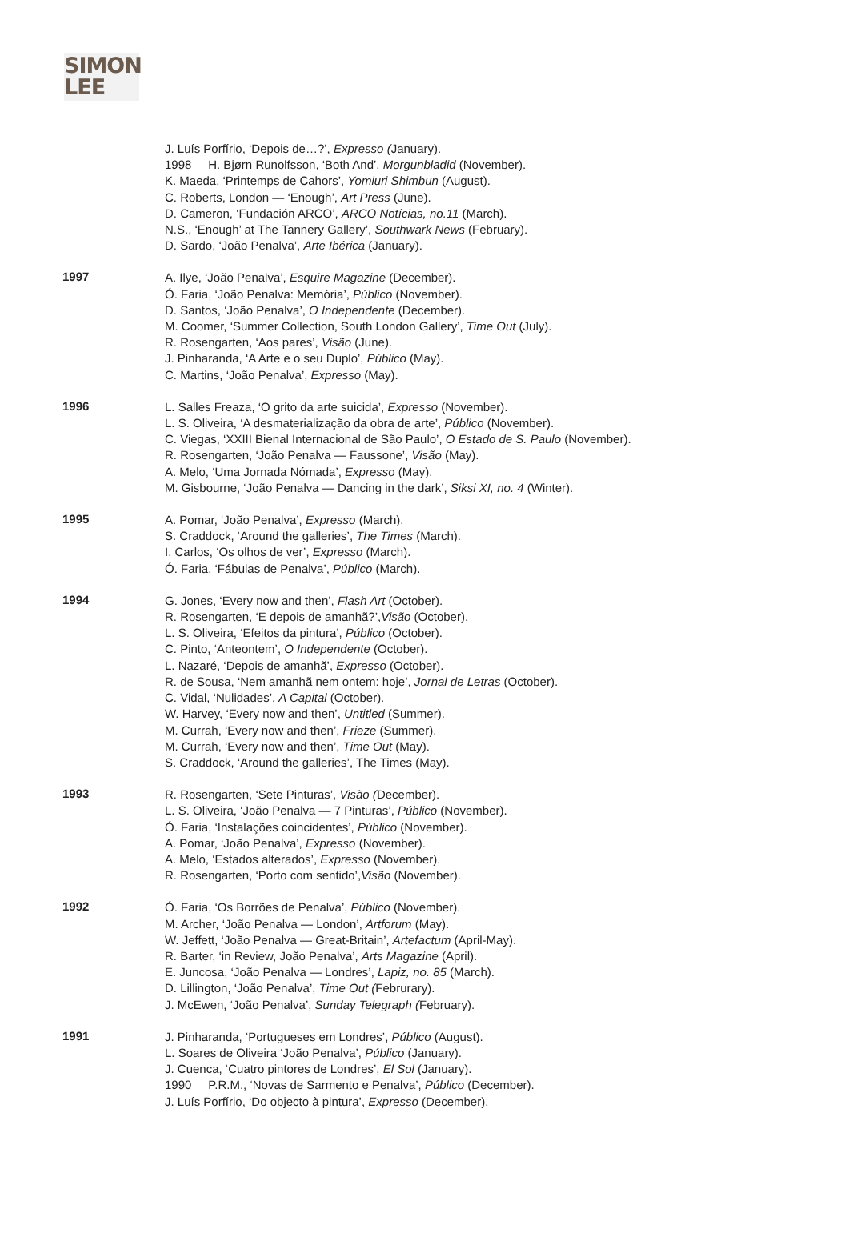SIMON
LEE
J. Luís Porfírio, ‘Depois de…?’, Expresso (January).
1998 H. Bjørn Runolfsson, ‘Both And’, Morgunbladid (November).
K. Maeda, ‘Printemps de Cahors’, Yomiuri Shimbun (August).
C. Roberts, London — ‘Enough’, Art Press (June).
D. Cameron, ‘Fundación ARCO’, ARCO Notícias, no.11 (March).
N.S., ‘Enough’ at The Tannery Gallery’, Southwark News (February).
D. Sardo, ‘João Penalva’, Arte Ibérica (January).
1997
A. Ilye, ‘João Penalva’, Esquire Magazine (December).
Ó. Faria, ‘João Penalva: Memória’, Público (November).
D. Santos, ‘João Penalva’, O Independente (December).
M. Coomer, ‘Summer Collection, South London Gallery’, Time Out (July).
R. Rosengarten, ‘Aos pares’, Visão (June).
J. Pinharanda, ‘A Arte e o seu Duplo’, Público (May).
C. Martins, ‘João Penalva’, Expresso (May).
1996
L. Salles Freaza, ‘O grito da arte suicida’, Expresso (November).
L. S. Oliveira, ‘A desmaterialização da obra de arte’, Público (November).
C. Viegas, ‘XXIII Bienal Internacional de São Paulo’, O Estado de S. Paulo (November).
R. Rosengarten, ‘João Penalva — Faussone’, Visão (May).
A. Melo, ‘Uma Jornada Nómada’, Expresso (May).
M. Gisbourne, ‘João Penalva — Dancing in the dark’, Siksi XI, no. 4 (Winter).
1995
A. Pomar, ‘João Penalva’, Expresso (March).
S. Craddock, ‘Around the galleries’, The Times (March).
I. Carlos, ‘Os olhos de ver’, Expresso (March).
Ó. Faria, ‘Fábulas de Penalva’, Público (March).
1994
G. Jones, ‘Every now and then’, Flash Art (October).
R. Rosengarten, ‘E depois de amanhã?’,Visão (October).
L. S. Oliveira, ‘Efeitos da pintura’, Público (October).
C. Pinto, ‘Anteontem’, O Independente (October).
L. Nazaré, ‘Depois de amanhã’, Expresso (October).
R. de Sousa, ‘Nem amanhã nem ontem: hoje’, Jornal de Letras (October).
C. Vidal, ‘Nulidades’, A Capital (October).
W. Harvey, ‘Every now and then’, Untitled (Summer).
M. Currah, ‘Every now and then’, Frieze (Summer).
M. Currah, ‘Every now and then’, Time Out (May).
S. Craddock, ‘Around the galleries’, The Times (May).
1993
R. Rosengarten, ‘Sete Pinturas’, Visão (December).
L. S. Oliveira, ‘João Penalva — 7 Pinturas’, Público (November).
Ó. Faria, ‘Instalações coincidentes’, Público (November).
A. Pomar, ‘João Penalva’, Expresso (November).
A. Melo, ‘Estados alterados’, Expresso (November).
R. Rosengarten, ‘Porto com sentido’,Visão (November).
1992
Ó. Faria, ‘Os Borrões de Penalva’, Público (November).
M. Archer, ‘João Penalva — London’, Artforum (May).
W. Jeffett, ‘João Penalva — Great-Britain’, Artefactum (April-May).
R. Barter, ‘in Review, João Penalva’, Arts Magazine (April).
E. Juncosa, ‘João Penalva — Londres’, Lapiz, no. 85 (March).
D. Lillington, ‘João Penalva’, Time Out (Februrary).
J. McEwen, ‘João Penalva’, Sunday Telegraph (February).
1991
J. Pinharanda, ‘Portugueses em Londres’, Público (August).
L. Soares de Oliveira ‘João Penalva’, Público (January).
J. Cuenca, ‘Cuatro pintores de Londres’, El Sol (January).
1990 P.R.M., ‘Novas de Sarmento e Penalva’, Público (December).
J. Luís Porfírio, ‘Do objecto à pintura’, Expresso (December).